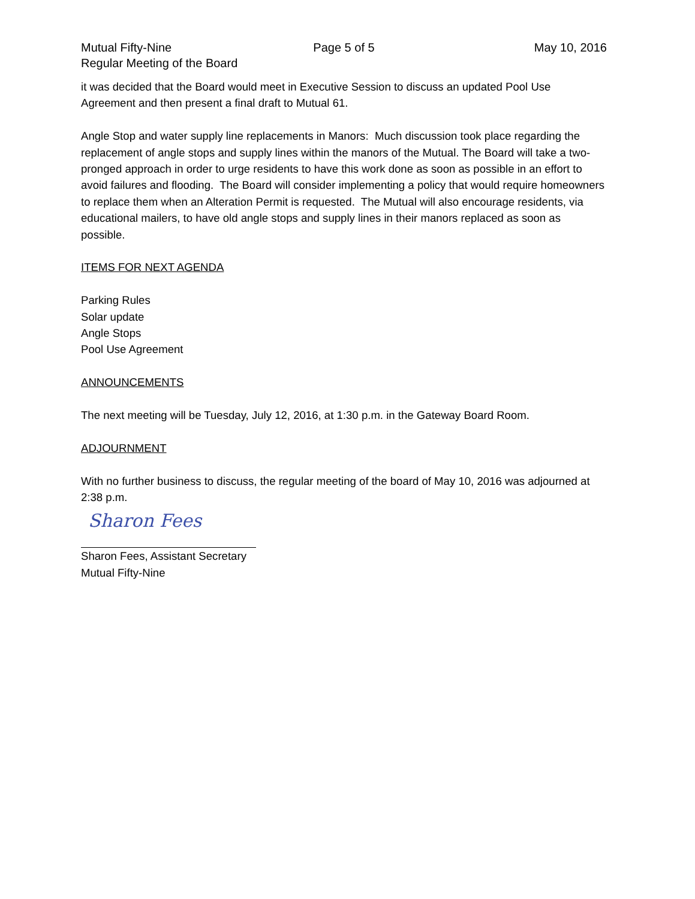Mutual Fifty-Nine Page 5 of 5 May 10, 2016
Regular Meeting of the Board
it was decided that the Board would meet in Executive Session to discuss an updated Pool Use Agreement and then present a final draft to Mutual 61.
Angle Stop and water supply line replacements in Manors: Much discussion took place regarding the replacement of angle stops and supply lines within the manors of the Mutual. The Board will take a two-pronged approach in order to urge residents to have this work done as soon as possible in an effort to avoid failures and flooding. The Board will consider implementing a policy that would require homeowners to replace them when an Alteration Permit is requested. The Mutual will also encourage residents, via educational mailers, to have old angle stops and supply lines in their manors replaced as soon as possible.
ITEMS FOR NEXT AGENDA
Parking Rules
Solar update
Angle Stops
Pool Use Agreement
ANNOUNCEMENTS
The next meeting will be Tuesday, July 12, 2016, at 1:30 p.m. in the Gateway Board Room.
ADJOURNMENT
With no further business to discuss, the regular meeting of the board of May 10, 2016 was adjourned at 2:38 p.m.
Sharon Fees
Sharon Fees, Assistant Secretary
Mutual Fifty-Nine